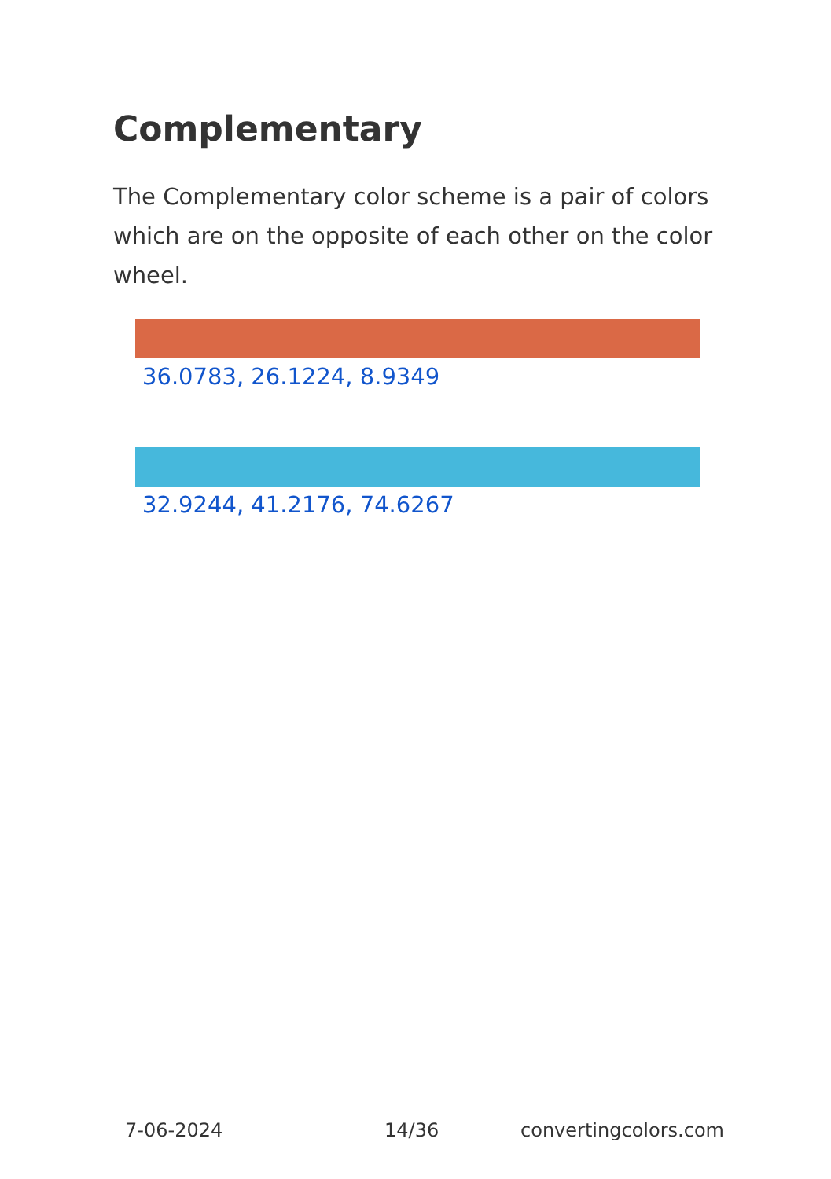Complementary
The Complementary color scheme is a pair of colors which are on the opposite of each other on the color wheel.
36.0783, 26.1224, 8.9349
32.9244, 41.2176, 74.6267
7-06-2024 14/36 convertingcolors.com